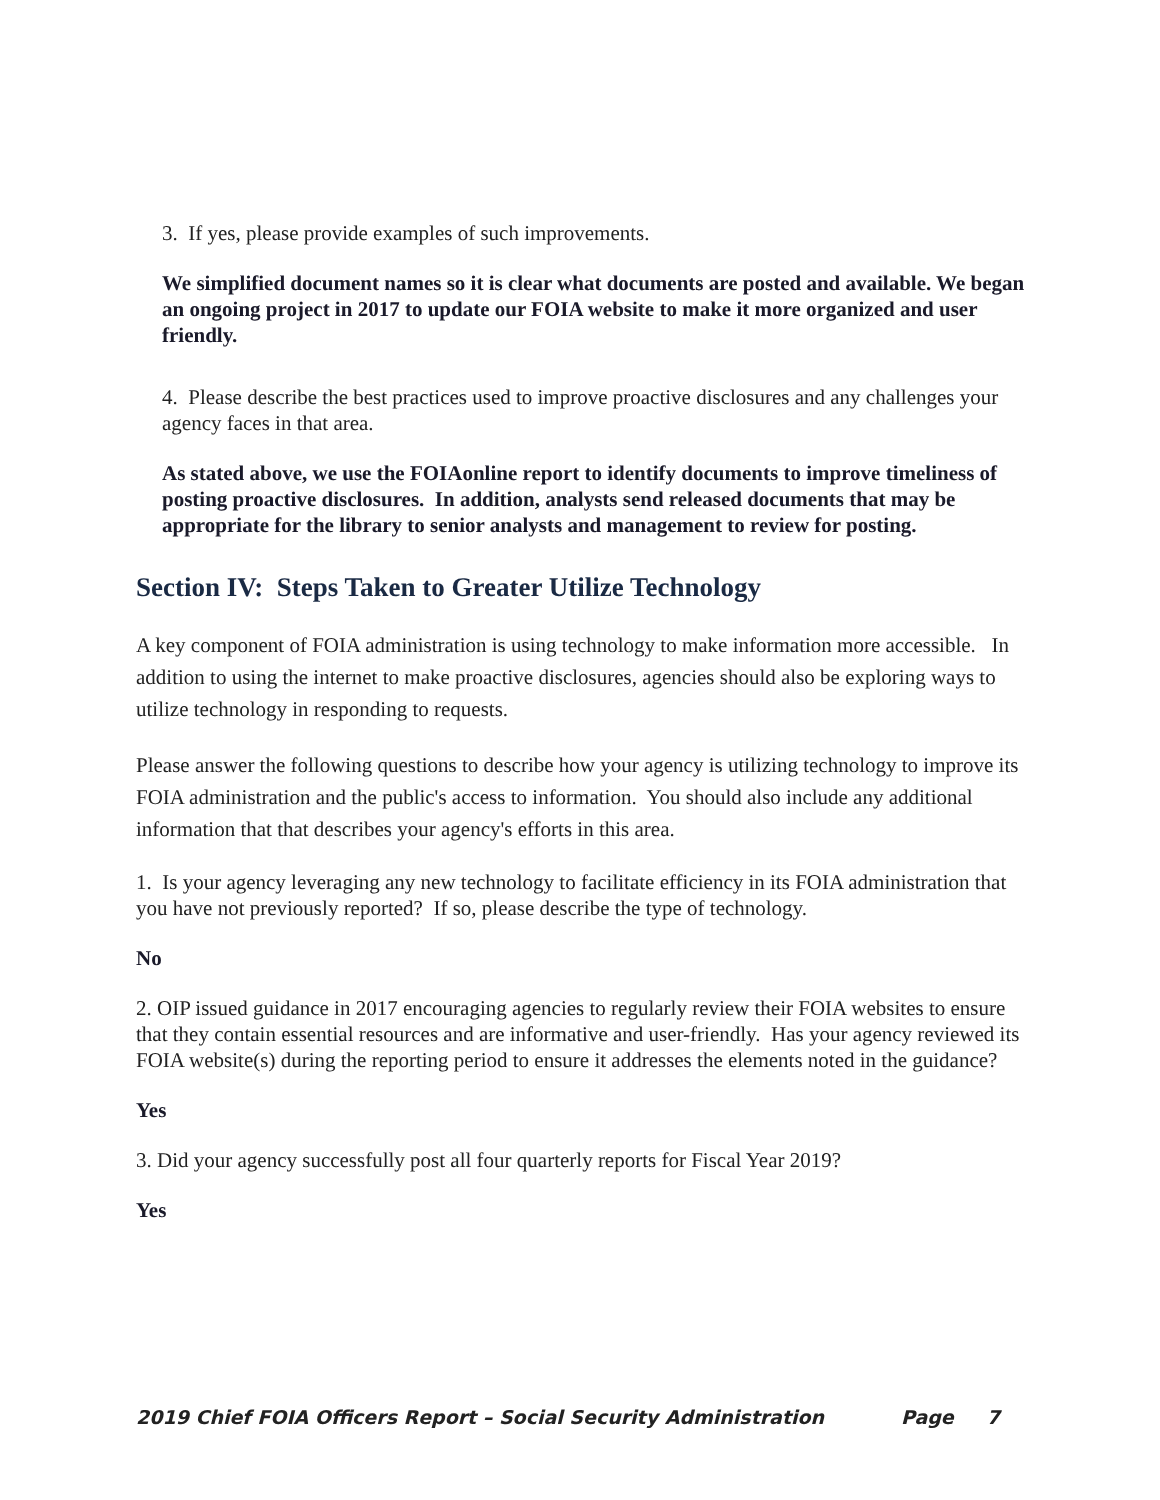3. If yes, please provide examples of such improvements.
We simplified document names so it is clear what documents are posted and available. We began an ongoing project in 2017 to update our FOIA website to make it more organized and user friendly.
4. Please describe the best practices used to improve proactive disclosures and any challenges your agency faces in that area.
As stated above, we use the FOIAonline report to identify documents to improve timeliness of posting proactive disclosures. In addition, analysts send released documents that may be appropriate for the library to senior analysts and management to review for posting.
Section IV: Steps Taken to Greater Utilize Technology
A key component of FOIA administration is using technology to make information more accessible. In addition to using the internet to make proactive disclosures, agencies should also be exploring ways to utilize technology in responding to requests.
Please answer the following questions to describe how your agency is utilizing technology to improve its FOIA administration and the public's access to information. You should also include any additional information that that describes your agency's efforts in this area.
1. Is your agency leveraging any new technology to facilitate efficiency in its FOIA administration that you have not previously reported? If so, please describe the type of technology.
No
2. OIP issued guidance in 2017 encouraging agencies to regularly review their FOIA websites to ensure that they contain essential resources and are informative and user-friendly. Has your agency reviewed its FOIA website(s) during the reporting period to ensure it addresses the elements noted in the guidance?
Yes
3. Did your agency successfully post all four quarterly reports for Fiscal Year 2019?
Yes
2019 Chief FOIA Officers Report – Social Security Administration Page 7